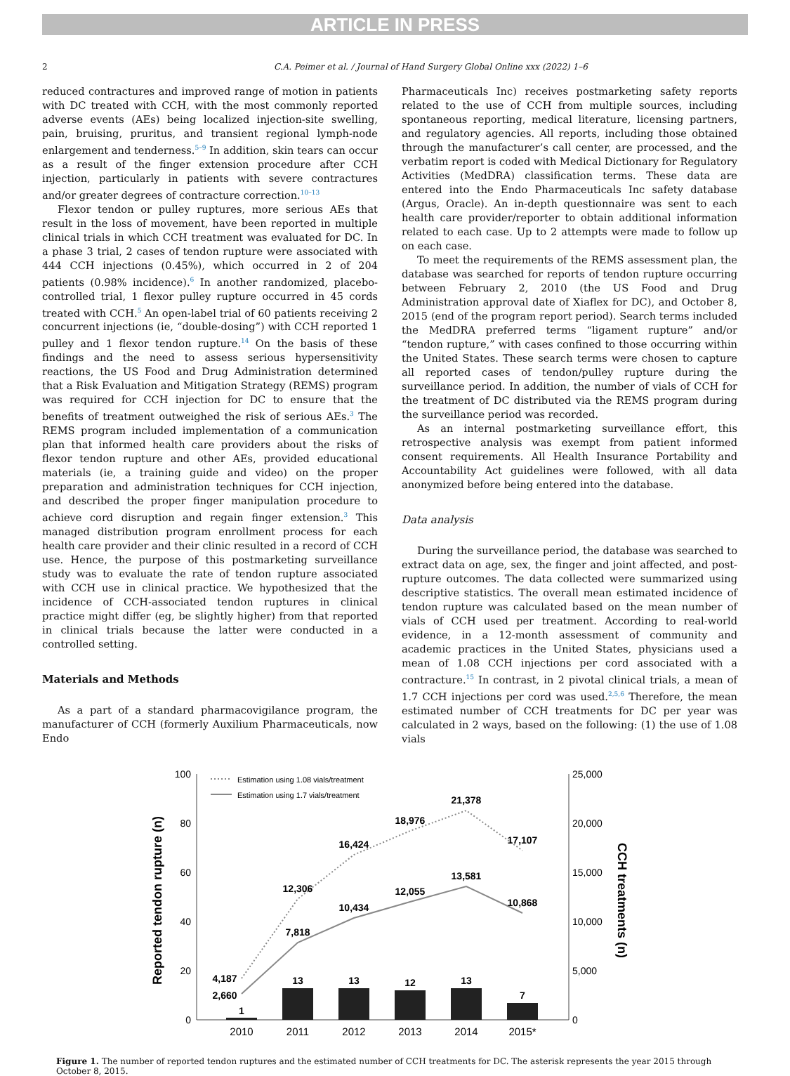ARTICLE IN PRESS
2 C.A. Peimer et al. / Journal of Hand Surgery Global Online xxx (2022) 1–6
reduced contractures and improved range of motion in patients with DC treated with CCH, with the most commonly reported adverse events (AEs) being localized injection-site swelling, pain, bruising, pruritus, and transient regional lymph-node enlargement and tenderness.<sup>5–9</sup> In addition, skin tears can occur as a result of the finger extension procedure after CCH injection, particularly in patients with severe contractures and/or greater degrees of contracture correction.<sup>10–13</sup>
Flexor tendon or pulley ruptures, more serious AEs that result in the loss of movement, have been reported in multiple clinical trials in which CCH treatment was evaluated for DC. In a phase 3 trial, 2 cases of tendon rupture were associated with 444 CCH injections (0.45%), which occurred in 2 of 204 patients (0.98% incidence).<sup>6</sup> In another randomized, placebo-controlled trial, 1 flexor pulley rupture occurred in 45 cords treated with CCH.<sup>5</sup> An open-label trial of 60 patients receiving 2 concurrent injections (ie, “double-dosing”) with CCH reported 1 pulley and 1 flexor tendon rupture.<sup>14</sup> On the basis of these findings and the need to assess serious hypersensitivity reactions, the US Food and Drug Administration determined that a Risk Evaluation and Mitigation Strategy (REMS) program was required for CCH injection for DC to ensure that the benefits of treatment outweighed the risk of serious AEs.<sup>3</sup> The REMS program included implementation of a communication plan that informed health care providers about the risks of flexor tendon rupture and other AEs, provided educational materials (ie, a training guide and video) on the proper preparation and administration techniques for CCH injection, and described the proper finger manipulation procedure to achieve cord disruption and regain finger extension.<sup>3</sup> This managed distribution program enrollment process for each health care provider and their clinic resulted in a record of CCH use. Hence, the purpose of this postmarketing surveillance study was to evaluate the rate of tendon rupture associated with CCH use in clinical practice. We hypothesized that the incidence of CCH-associated tendon ruptures in clinical practice might differ (eg, be slightly higher) from that reported in clinical trials because the latter were conducted in a controlled setting.
Materials and Methods
As a part of a standard pharmacovigilance program, the manufacturer of CCH (formerly Auxilium Pharmaceuticals, now Endo
Pharmaceuticals Inc) receives postmarketing safety reports related to the use of CCH from multiple sources, including spontaneous reporting, medical literature, licensing partners, and regulatory agencies. All reports, including those obtained through the manufacturer’s call center, are processed, and the verbatim report is coded with Medical Dictionary for Regulatory Activities (MedDRA) classification terms. These data are entered into the Endo Pharmaceuticals Inc safety database (Argus, Oracle). An in-depth questionnaire was sent to each health care provider/reporter to obtain additional information related to each case. Up to 2 attempts were made to follow up on each case.
To meet the requirements of the REMS assessment plan, the database was searched for reports of tendon rupture occurring between February 2, 2010 (the US Food and Drug Administration approval date of Xiaflex for DC), and October 8, 2015 (end of the program report period). Search terms included the MedDRA preferred terms “ligament rupture” and/or “tendon rupture,” with cases confined to those occurring within the United States. These search terms were chosen to capture all reported cases of tendon/pulley rupture during the surveillance period. In addition, the number of vials of CCH for the treatment of DC distributed via the REMS program during the surveillance period was recorded.
As an internal postmarketing surveillance effort, this retrospective analysis was exempt from patient informed consent requirements. All Health Insurance Portability and Accountability Act guidelines were followed, with all data anonymized before being entered into the database.
Data analysis
During the surveillance period, the database was searched to extract data on age, sex, the finger and joint affected, and post-rupture outcomes. The data collected were summarized using descriptive statistics. The overall mean estimated incidence of tendon rupture was calculated based on the mean number of vials of CCH used per treatment. According to real-world evidence, in a 12-month assessment of community and academic practices in the United States, physicians used a mean of 1.08 CCH injections per cord associated with a contracture.<sup>15</sup> In contrast, in 2 pivotal clinical trials, a mean of 1.7 CCH injections per cord was used.<sup>2,5,6</sup> Therefore, the mean estimated number of CCH treatments for DC per year was calculated in 2 ways, based on the following: (1) the use of 1.08 vials
100
80
60
40
20
0
25,000
20,000
15,000
10,000
5,000
0
Reported tendon rupture (n)
CCH treatments (n)
1
13
13
12
13
7
4,187
2,660
12,306
7,818
16,424
10,434
18,976
12,055
21,378
13,581
17,107
10,868
2010
2011
2012
2013
2014
2015*
Estimation using 1.08 vials/treatment
Estimation using 1.7 vials/treatment
Figure 1. The number of reported tendon ruptures and the estimated number of CCH treatments for DC. The asterisk represents the year 2015 through October 8, 2015.